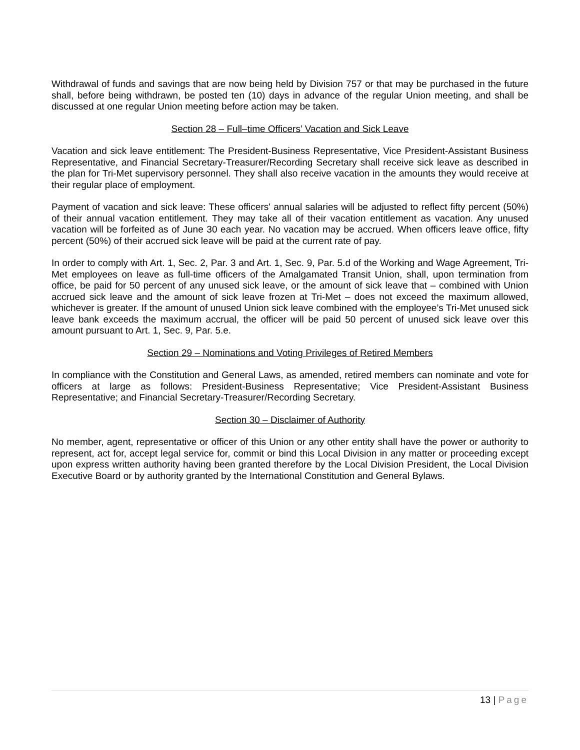Withdrawal of funds and savings that are now being held by Division 757 or that may be purchased in the future shall, before being withdrawn, be posted ten (10) days in advance of the regular Union meeting, and shall be discussed at one regular Union meeting before action may be taken.
Section 28 – Full–time Officers’ Vacation and Sick Leave
Vacation and sick leave entitlement: The President-Business Representative, Vice President-Assistant Business Representative, and Financial Secretary-Treasurer/Recording Secretary shall receive sick leave as described in the plan for Tri-Met supervisory personnel. They shall also receive vacation in the amounts they would receive at their regular place of employment.
Payment of vacation and sick leave: These officers' annual salaries will be adjusted to reflect fifty percent (50%) of their annual vacation entitlement. They may take all of their vacation entitlement as vacation. Any unused vacation will be forfeited as of June 30 each year. No vacation may be accrued. When officers leave office, fifty percent (50%) of their accrued sick leave will be paid at the current rate of pay.
In order to comply with Art. 1, Sec. 2, Par. 3 and Art. 1, Sec. 9, Par. 5.d of the Working and Wage Agreement, Tri-Met employees on leave as full-time officers of the Amalgamated Transit Union, shall, upon termination from office, be paid for 50 percent of any unused sick leave, or the amount of sick leave that – combined with Union accrued sick leave and the amount of sick leave frozen at Tri-Met – does not exceed the maximum allowed, whichever is greater. If the amount of unused Union sick leave combined with the employee’s Tri-Met unused sick leave bank exceeds the maximum accrual, the officer will be paid 50 percent of unused sick leave over this amount pursuant to Art. 1, Sec. 9, Par. 5.e.
Section 29 – Nominations and Voting Privileges of Retired Members
In compliance with the Constitution and General Laws, as amended, retired members can nominate and vote for officers at large as follows: President-Business Representative; Vice President-Assistant Business Representative; and Financial Secretary-Treasurer/Recording Secretary.
Section 30 – Disclaimer of Authority
No member, agent, representative or officer of this Union or any other entity shall have the power or authority to represent, act for, accept legal service for, commit or bind this Local Division in any matter or proceeding except upon express written authority having been granted therefore by the Local Division President, the Local Division Executive Board or by authority granted by the International Constitution and General Bylaws.
13 | Page